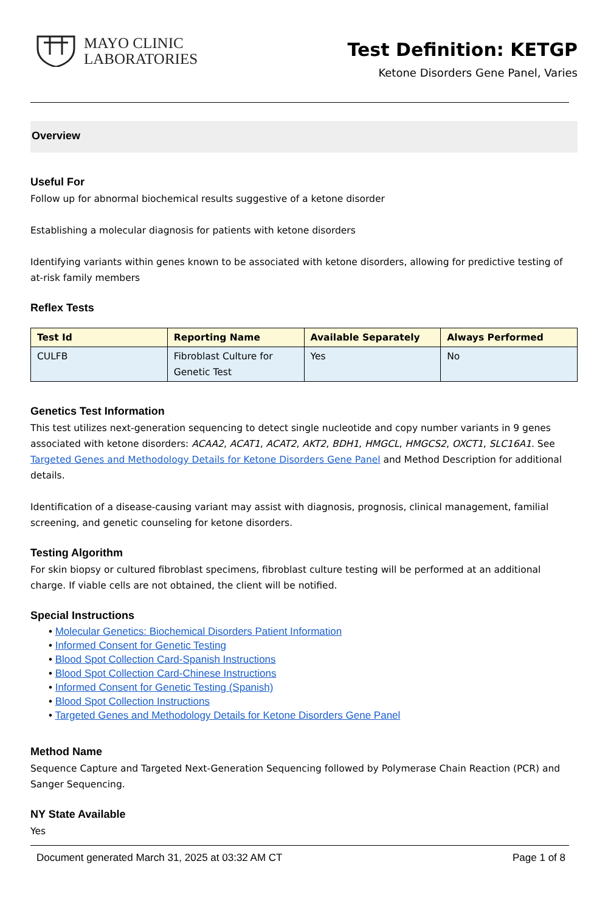MAYO CLINIC
LABORATORIES
Test Definition: KETGP
Ketone Disorders Gene Panel, Varies
Overview
Useful For
Follow up for abnormal biochemical results suggestive of a ketone disorder
Establishing a molecular diagnosis for patients with ketone disorders
Identifying variants within genes known to be associated with ketone disorders, allowing for predictive testing of at-risk family members
Reflex Tests
| Test Id | Reporting Name | Available Separately | Always Performed |
| --- | --- | --- | --- |
| CULFB | Fibroblast Culture for Genetic Test | Yes | No |
Genetics Test Information
This test utilizes next-generation sequencing to detect single nucleotide and copy number variants in 9 genes associated with ketone disorders: ACAA2, ACAT1, ACAT2, AKT2, BDH1, HMGCL, HMGCS2, OXCT1, SLC16A1. See Targeted Genes and Methodology Details for Ketone Disorders Gene Panel and Method Description for additional details.
Identification of a disease-causing variant may assist with diagnosis, prognosis, clinical management, familial screening, and genetic counseling for ketone disorders.
Testing Algorithm
For skin biopsy or cultured fibroblast specimens, fibroblast culture testing will be performed at an additional charge. If viable cells are not obtained, the client will be notified.
Special Instructions
• Molecular Genetics: Biochemical Disorders Patient Information
• Informed Consent for Genetic Testing
• Blood Spot Collection Card-Spanish Instructions
• Blood Spot Collection Card-Chinese Instructions
• Informed Consent for Genetic Testing (Spanish)
• Blood Spot Collection Instructions
• Targeted Genes and Methodology Details for Ketone Disorders Gene Panel
Method Name
Sequence Capture and Targeted Next-Generation Sequencing followed by Polymerase Chain Reaction (PCR) and Sanger Sequencing.
NY State Available
Yes
Document generated March 31, 2025 at 03:32 AM CT Page 1 of 8